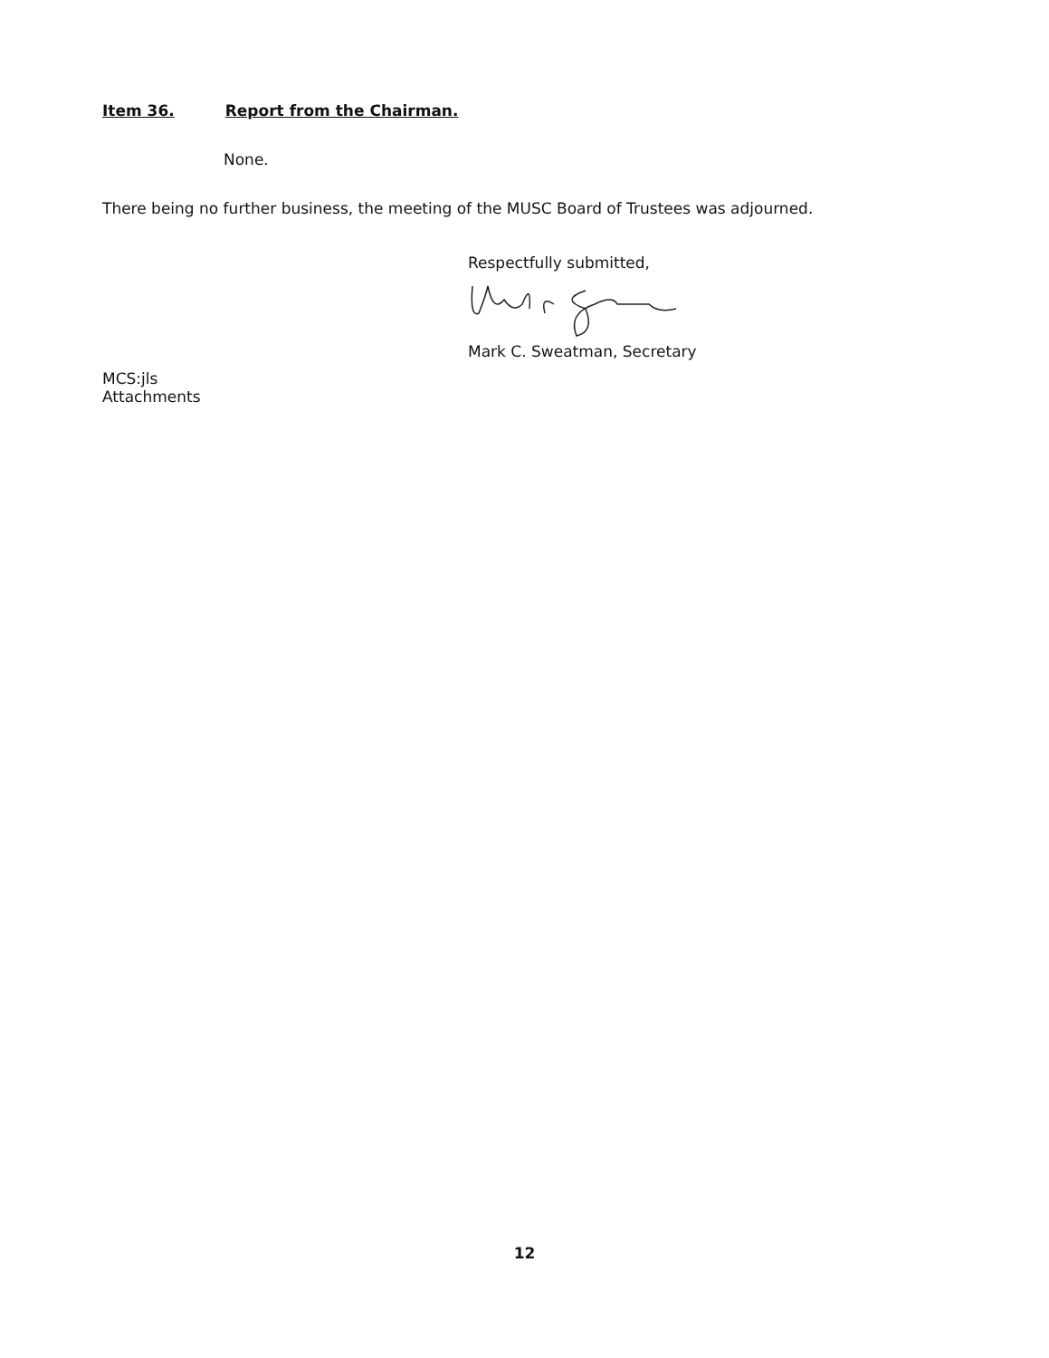Item 36. Report from the Chairman.
None.
There being no further business, the meeting of the MUSC Board of Trustees was adjourned.
Respectfully submitted,
Mark C. Sweatman, Secretary
MCS:jls
Attachments
12